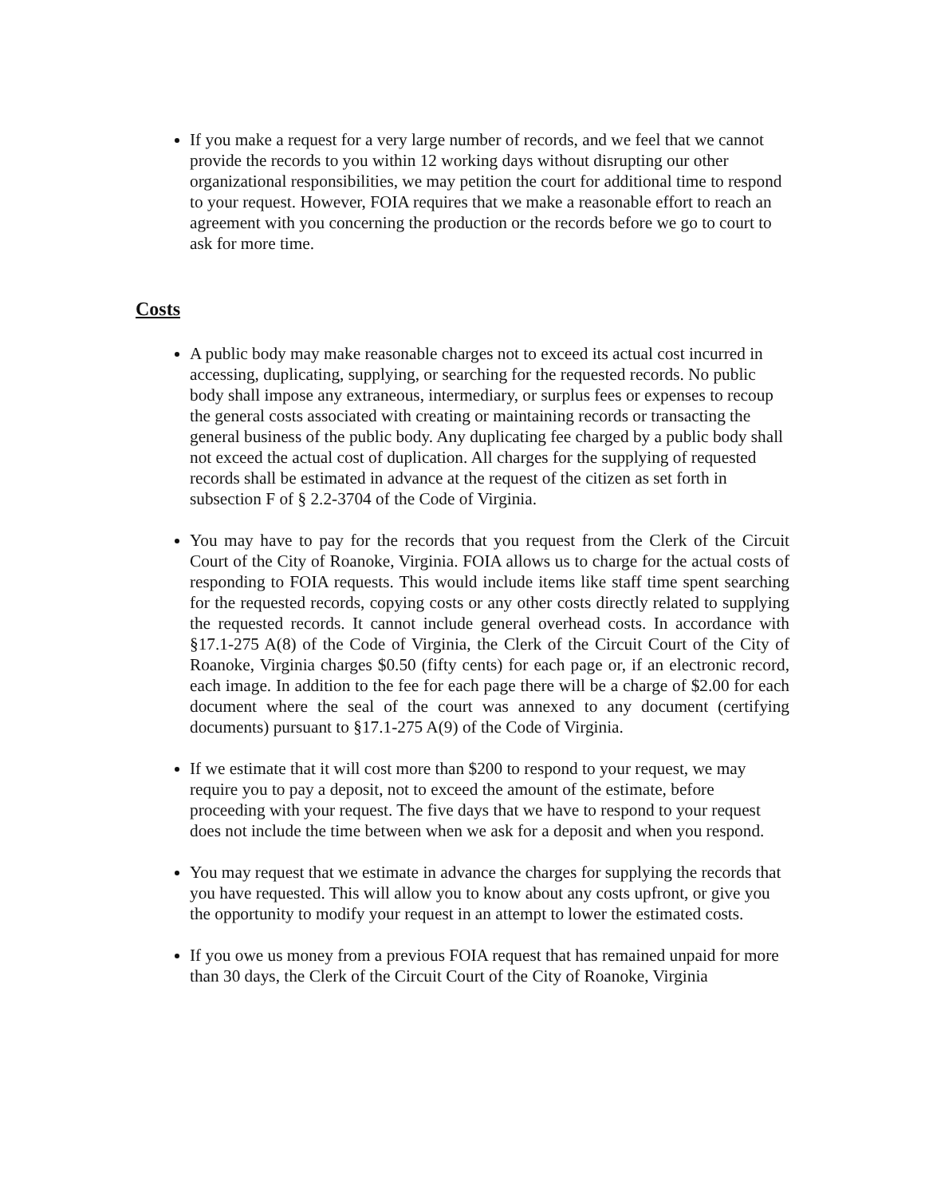If you make a request for a very large number of records, and we feel that we cannot provide the records to you within 12 working days without disrupting our other organizational responsibilities, we may petition the court for additional time to respond to your request. However, FOIA requires that we make a reasonable effort to reach an agreement with you concerning the production or the records before we go to court to ask for more time.
Costs
A public body may make reasonable charges not to exceed its actual cost incurred in accessing, duplicating, supplying, or searching for the requested records. No public body shall impose any extraneous, intermediary, or surplus fees or expenses to recoup the general costs associated with creating or maintaining records or transacting the general business of the public body. Any duplicating fee charged by a public body shall not exceed the actual cost of duplication. All charges for the supplying of requested records shall be estimated in advance at the request of the citizen as set forth in subsection F of § 2.2-3704 of the Code of Virginia.
You may have to pay for the records that you request from the Clerk of the Circuit Court of the City of Roanoke, Virginia. FOIA allows us to charge for the actual costs of responding to FOIA requests. This would include items like staff time spent searching for the requested records, copying costs or any other costs directly related to supplying the requested records. It cannot include general overhead costs. In accordance with §17.1-275 A(8) of the Code of Virginia, the Clerk of the Circuit Court of the City of Roanoke, Virginia charges $0.50 (fifty cents) for each page or, if an electronic record, each image. In addition to the fee for each page there will be a charge of $2.00 for each document where the seal of the court was annexed to any document (certifying documents) pursuant to §17.1-275 A(9) of the Code of Virginia.
If we estimate that it will cost more than $200 to respond to your request, we may require you to pay a deposit, not to exceed the amount of the estimate, before proceeding with your request. The five days that we have to respond to your request does not include the time between when we ask for a deposit and when you respond.
You may request that we estimate in advance the charges for supplying the records that you have requested. This will allow you to know about any costs upfront, or give you the opportunity to modify your request in an attempt to lower the estimated costs.
If you owe us money from a previous FOIA request that has remained unpaid for more than 30 days, the Clerk of the Circuit Court of the City of Roanoke, Virginia